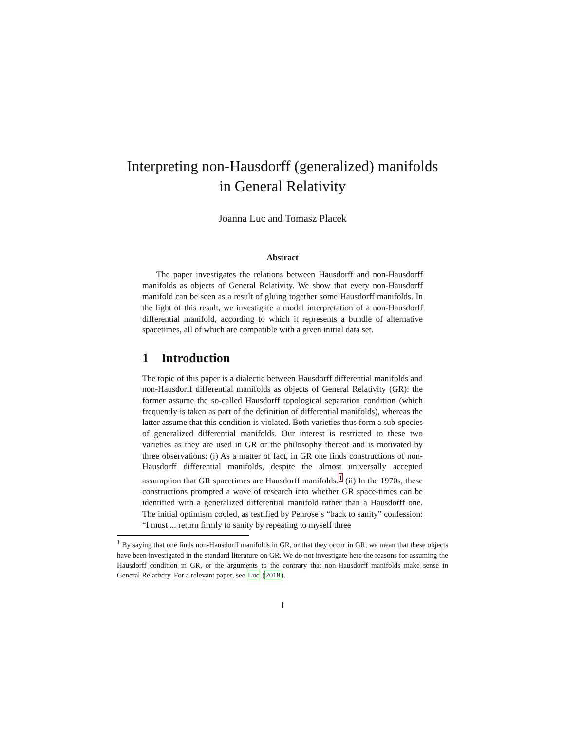Interpreting non-Hausdorff (generalized) manifolds
in General Relativity
Joanna Luc and Tomasz Placek
Abstract
The paper investigates the relations between Hausdorff and non-Hausdorff manifolds as objects of General Relativity. We show that every non-Hausdorff manifold can be seen as a result of gluing together some Hausdorff manifolds. In the light of this result, we investigate a modal interpretation of a non-Hausdorff differential manifold, according to which it represents a bundle of alternative spacetimes, all of which are compatible with a given initial data set.
1 Introduction
The topic of this paper is a dialectic between Hausdorff differential manifolds and non-Hausdorff differential manifolds as objects of General Relativity (GR): the former assume the so-called Hausdorff topological separation condition (which frequently is taken as part of the definition of differential manifolds), whereas the latter assume that this condition is violated. Both varieties thus form a sub-species of generalized differential manifolds. Our interest is restricted to these two varieties as they are used in GR or the philosophy thereof and is motivated by three observations: (i) As a matter of fact, in GR one finds constructions of non-Hausdorff differential manifolds, despite the almost universally accepted assumption that GR spacetimes are Hausdorff manifolds.<sup>1</sup> (ii) In the 1970s, these constructions prompted a wave of research into whether GR space-times can be identified with a generalized differential manifold rather than a Hausdorff one. The initial optimism cooled, as testified by Penrose’s “back to sanity” confession: “I must ... return firmly to sanity by repeating to myself three
<sup>1</sup> By saying that one finds non-Hausdorff manifolds in GR, or that they occur in GR, we mean that these objects have been investigated in the standard literature on GR. We do not investigate here the reasons for assuming the Hausdorff condition in GR, or the arguments to the contrary that non-Hausdorff manifolds make sense in General Relativity. For a relevant paper, see Luc (2018).
1